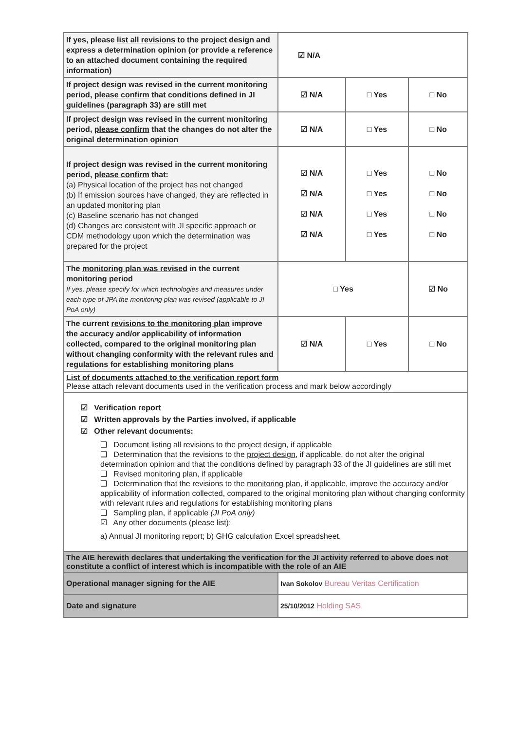| If yes, please list all revisions to the project design and express a determination opinion (or provide a reference to an attached document containing the required information) | ☑ N/A | | |
| If project design was revised in the current monitoring period, please confirm that conditions defined in JI guidelines (paragraph 33) are still met | ☑ N/A | □ Yes | □ No |
| If project design was revised in the current monitoring period, please confirm that the changes do not alter the original determination opinion | ☑ N/A | □ Yes | □ No |
| If project design was revised in the current monitoring period, please confirm that: (a) Physical location of the project has not changed (b) If emission sources have changed, they are reflected in an updated monitoring plan (c) Baseline scenario has not changed (d) Changes are consistent with JI specific approach or CDM methodology upon which the determination was prepared for the project | ☑ N/A ☑ N/A ☑ N/A ☑ N/A | □ Yes □ Yes □ Yes □ Yes | □ No □ No □ No □ No |
| The monitoring plan was revised in the current monitoring period If yes, please specify for which technologies and measures under each type of JPA the monitoring plan was revised (applicable to JI PoA only) | □ Yes | | ☑ No |
| The current revisions to the monitoring plan improve the accuracy and/or applicability of information collected, compared to the original monitoring plan without changing conformity with the relevant rules and regulations for establishing monitoring plans | ☑ N/A | □ Yes | □ No |
| List of documents attached to the verification report form Please attach relevant documents used in the verification process and mark below accordingly | | | |
| ☑ Verification report ☑ Written approvals by the Parties involved, if applicable ☑ Other relevant documents: ❑ Document listing all revisions to the project design, if applicable ❑ Determination that the revisions to the project design , if applicable, do not alter the original determination opinion and that the conditions defined by paragraph 33 of the JI guidelines are still met ❑ Revised monitoring plan, if applicable ❑ Determination that the revisions to the monitoring plan , if applicable, improve the accuracy and/or applicability of information collected, compared to the original monitoring plan without changing conformity with relevant rules and regulations for establishing monitoring plans ❑ Sampling plan, if applicable (JI PoA only) ☑ Any other documents (please list): a) Annual JI monitoring report; b) GHG calculation Excel spreadsheet. | | | |
| The AIE herewith declares that undertaking the verification for the JI activity referred to above does not constitute a conflict of interest which is incompatible with the role of an AIE | | | |
| Operational manager signing for the AIE | Ivan Sokolov Bureau Veritas Certification | | |
| Date and signature | 25/10/2012 Holding SAS | | |